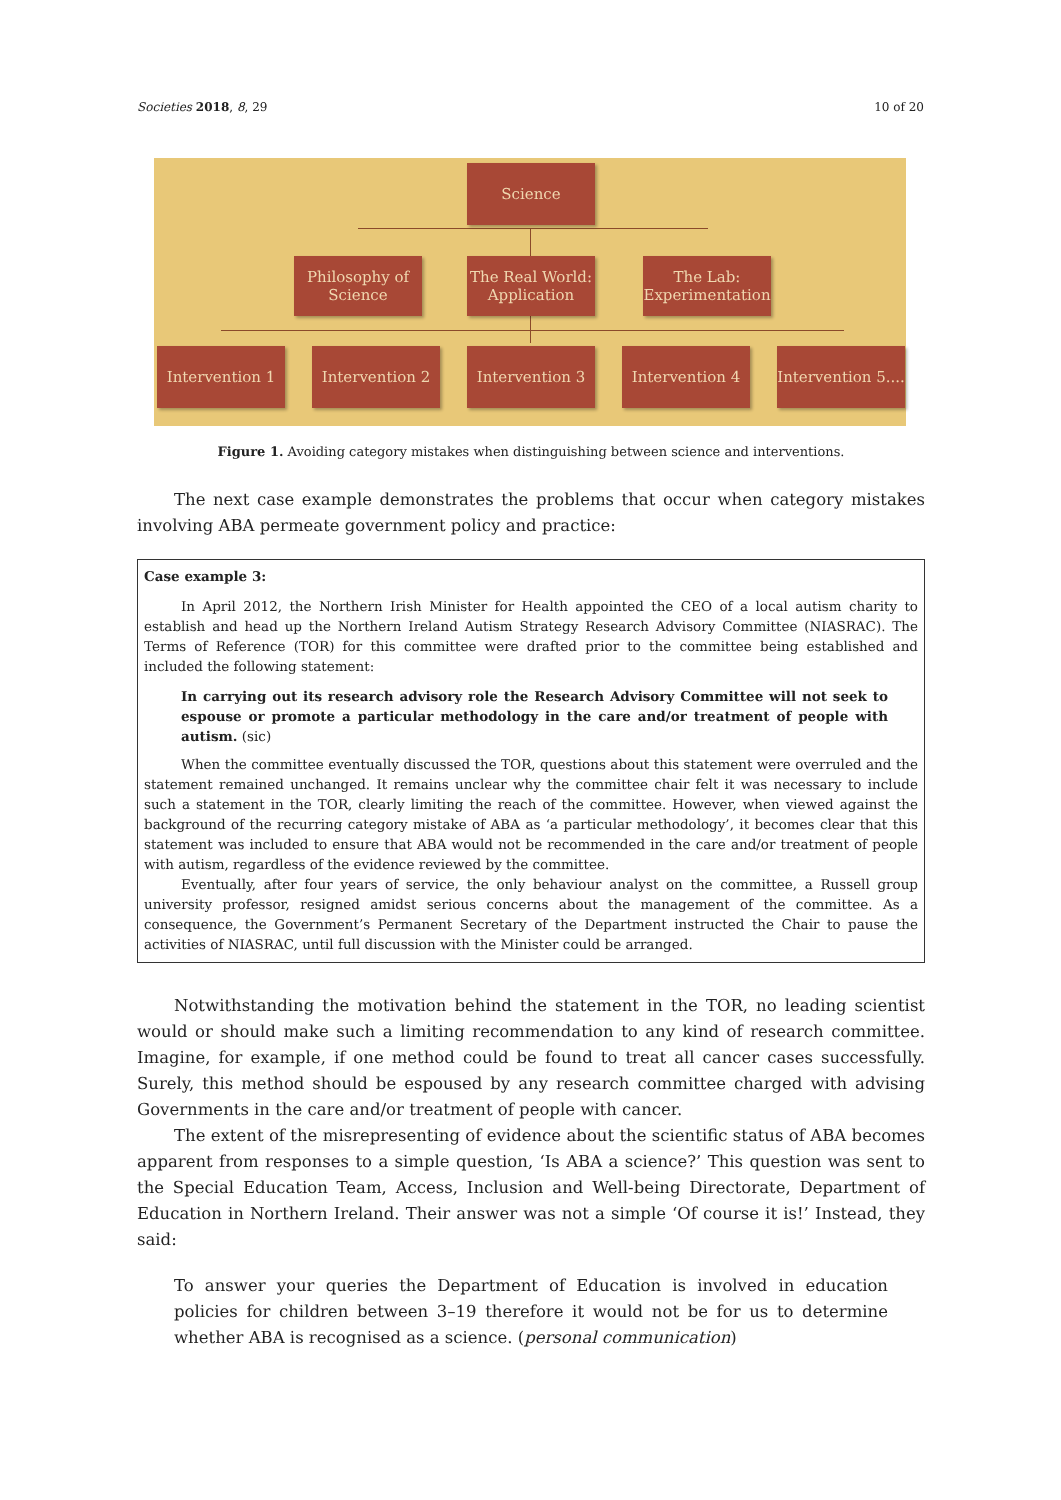Societies 2018, 8, 29 10 of 20
Science
Philosophy of
Science
The Real World:
Application
The Lab:
Experimentation
Intervention 1 Intervention 2 Intervention 3 Intervention 4
Intervention 5....
Figure 1. Avoiding category mistakes when distinguishing between science and interventions.
The next case example demonstrates the problems that occur when category mistakes involving ABA permeate government policy and practice:
Case example 3:
In April 2012, the Northern Irish Minister for Health appointed the CEO of a local autism charity to establish and head up the Northern Ireland Autism Strategy Research Advisory Committee (NIASRAC). The Terms of Reference (TOR) for this committee were drafted prior to the committee being established and included the following statement:
In carrying out its research advisory role the Research Advisory Committee will not seek to espouse or promote a particular methodology in the care and/or treatment of people with autism. (sic)
When the committee eventually discussed the TOR, questions about this statement were overruled and the statement remained unchanged. It remains unclear why the committee chair felt it was necessary to include such a statement in the TOR, clearly limiting the reach of the committee. However, when viewed against the background of the recurring category mistake of ABA as ‘a particular methodology’, it becomes clear that this statement was included to ensure that ABA would not be recommended in the care and/or treatment of people with autism, regardless of the evidence reviewed by the committee.
Eventually, after four years of service, the only behaviour analyst on the committee, a Russell group university professor, resigned amidst serious concerns about the management of the committee. As a consequence, the Government’s Permanent Secretary of the Department instructed the Chair to pause the activities of NIASRAC, until full discussion with the Minister could be arranged.
Notwithstanding the motivation behind the statement in the TOR, no leading scientist would or should make such a limiting recommendation to any kind of research committee. Imagine, for example, if one method could be found to treat all cancer cases successfully. Surely, this method should be espoused by any research committee charged with advising Governments in the care and/or treatment of people with cancer.
The extent of the misrepresenting of evidence about the scientific status of ABA becomes apparent from responses to a simple question, ‘Is ABA a science?’ This question was sent to the Special Education Team, Access, Inclusion and Well-being Directorate, Department of Education in Northern Ireland. Their answer was not a simple ‘Of course it is!’ Instead, they said:
To answer your queries the Department of Education is involved in education policies for children between 3–19 therefore it would not be for us to determine whether ABA is recognised as a science. (personal communication)